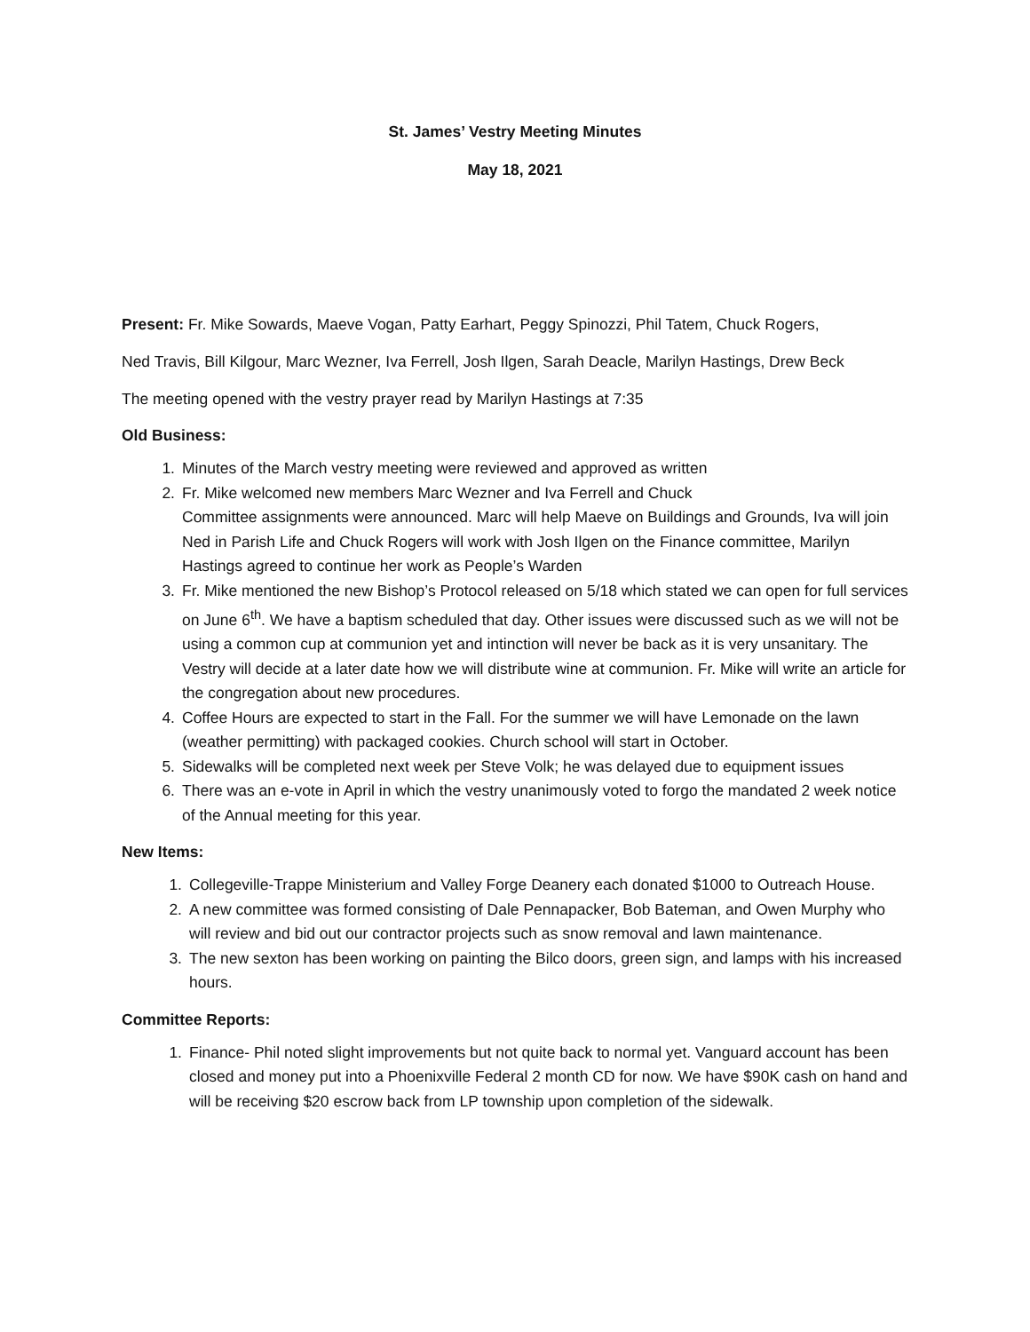St. James’ Vestry Meeting Minutes
May 18, 2021
Present: Fr. Mike Sowards, Maeve Vogan, Patty Earhart, Peggy Spinozzi, Phil Tatem, Chuck Rogers,
Ned Travis, Bill Kilgour, Marc Wezner, Iva Ferrell, Josh Ilgen, Sarah Deacle, Marilyn Hastings, Drew Beck
The meeting opened with the vestry prayer read by Marilyn Hastings at 7:35
Old Business:
1. Minutes of the March vestry meeting were reviewed and approved as written
2. Fr. Mike welcomed new members Marc Wezner and Iva Ferrell and Chuck
Committee assignments were announced. Marc will help Maeve on Buildings and Grounds, Iva will join Ned in Parish Life and Chuck Rogers will work with Josh Ilgen on the Finance committee, Marilyn Hastings agreed to continue her work as People’s Warden
3. Fr. Mike mentioned the new Bishop’s Protocol released on 5/18 which stated we can open for full services on June 6<sup>th</sup>. We have a baptism scheduled that day. Other issues were discussed such as we will not be using a common cup at communion yet and intinction will never be back as it is very unsanitary. The Vestry will decide at a later date how we will distribute wine at communion. Fr. Mike will write an article for the congregation about new procedures.
4. Coffee Hours are expected to start in the Fall. For the summer we will have Lemonade on the lawn (weather permitting) with packaged cookies. Church school will start in October.
5. Sidewalks will be completed next week per Steve Volk; he was delayed due to equipment issues
6. There was an e-vote in April in which the vestry unanimously voted to forgo the mandated 2 week notice of the Annual meeting for this year.
New Items:
1. Collegeville-Trappe Ministerium and Valley Forge Deanery each donated $1000 to Outreach House.
2. A new committee was formed consisting of Dale Pennapacker, Bob Bateman, and Owen Murphy who will review and bid out our contractor projects such as snow removal and lawn maintenance.
3. The new sexton has been working on painting the Bilco doors, green sign, and lamps with his increased hours.
Committee Reports:
1. Finance- Phil noted slight improvements but not quite back to normal yet. Vanguard account has been closed and money put into a Phoenixville Federal 2 month CD for now. We have $90K cash on hand and will be receiving $20 escrow back from LP township upon completion of the sidewalk.